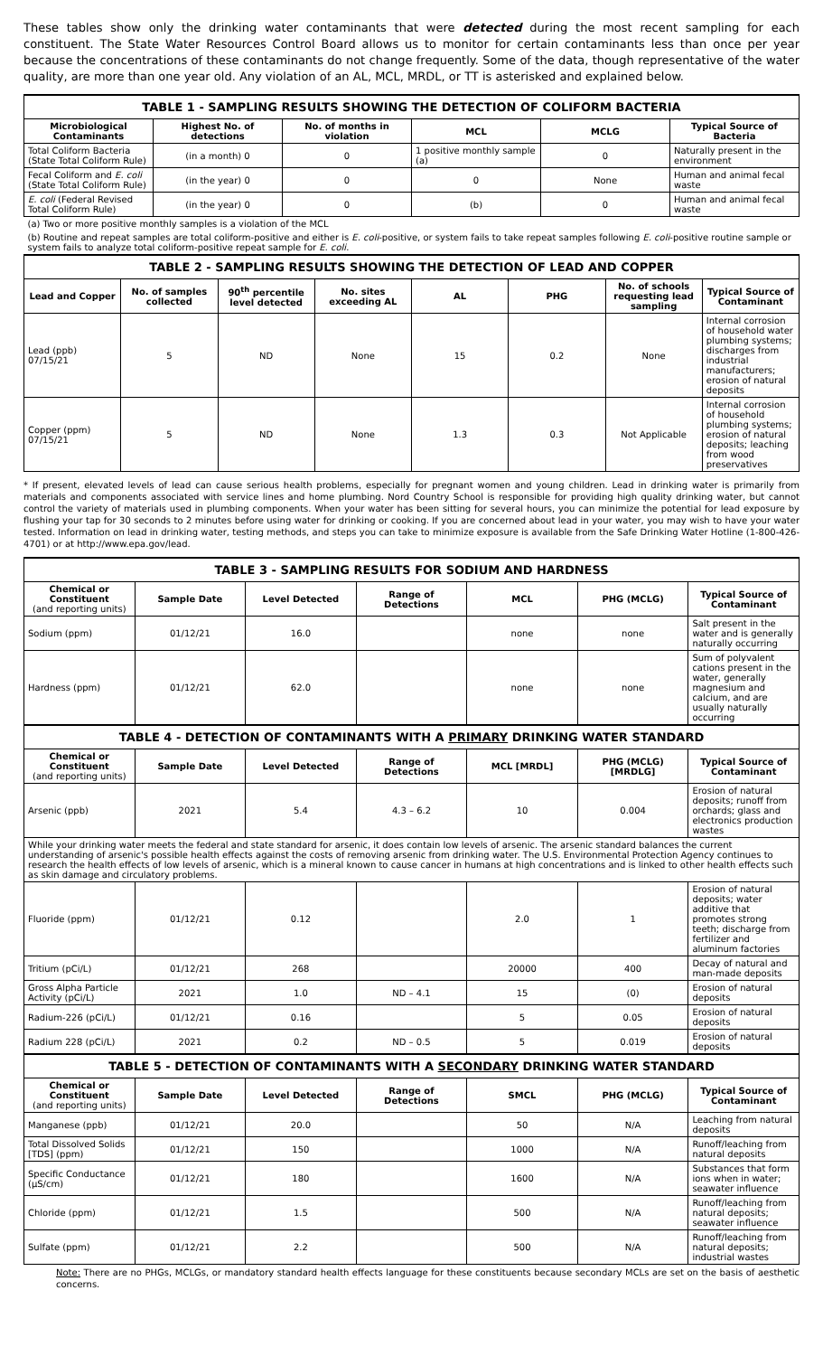These tables show only the drinking water contaminants that were detected during the most recent sampling for each constituent. The State Water Resources Control Board allows us to monitor for certain contaminants less than once per year because the concentrations of these contaminants do not change frequently. Some of the data, though representative of the water quality, are more than one year old. Any violation of an AL, MCL, MRDL, or TT is asterisked and explained below.
| TABLE 1 - SAMPLING RESULTS SHOWING THE DETECTION OF COLIFORM BACTERIA | | | | | |
| Microbiological Contaminants | Highest No. of detections | No. of months in violation | MCL | MCLG | Typical Source of Bacteria |
| Total Coliform Bacteria (State Total Coliform Rule) | (in a month) 0 | 0 | 1 positive monthly sample (a) | 0 | Naturally present in the environment |
| Fecal Coliform and E. coli (State Total Coliform Rule) | (in the year) 0 | 0 | 0 | None | Human and animal fecal waste |
| E. coli (Federal Revised Total Coliform Rule) | (in the year) 0 | 0 | (b) | 0 | Human and animal fecal waste |
| (a) Two or more positive monthly samples is a violation of the MCL | | | | | |
| (b) Routine and repeat samples are total coliform-positive and either is E. coli -positive, or system fails to take repeat samples following E. coli -positive routine sample or system fails to analyze total coliform-positive repeat sample for E. coli . | | | | | |
| TABLE 2 - SAMPLING RESULTS SHOWING THE DETECTION OF LEAD AND COPPER | | | | | | | |
| Lead and Copper | No. of samples collected | 90<sup>th</sup> percentile level detected | No. sites exceeding AL | AL | PHG | No. of schools requesting lead sampling | Typical Source of Contaminant |
| Lead (ppb) 07/15/21 | 5 | ND | None | 15 | 0.2 | None | Internal corrosion of household water plumbing systems; discharges from industrial manufacturers; erosion of natural deposits |
| Copper (ppm) 07/15/21 | 5 | ND | None | 1.3 | 0.3 | Not Applicable | Internal corrosion of household plumbing systems; erosion of natural deposits; leaching from wood preservatives |
* If present, elevated levels of lead can cause serious health problems, especially for pregnant women and young children. Lead in drinking water is primarily from materials and components associated with service lines and home plumbing. Nord Country School is responsible for providing high quality drinking water, but cannot control the variety of materials used in plumbing components. When your water has been sitting for several hours, you can minimize the potential for lead exposure by flushing your tap for 30 seconds to 2 minutes before using water for drinking or cooking. If you are concerned about lead in your water, you may wish to have your water tested. Information on lead in drinking water, testing methods, and steps you can take to minimize exposure is available from the Safe Drinking Water Hotline (1-800-426-4701) or at http://www.epa.gov/lead.
| TABLE 3 - SAMPLING RESULTS FOR SODIUM AND HARDNESS | | | | | | |
| Chemical or Constituent (and reporting units) | Sample Date | Level Detected | Range of Detections | MCL | PHG (MCLG) | Typical Source of Contaminant |
| Sodium (ppm) | 01/12/21 | 16.0 | | none | none | Salt present in the water and is generally naturally occurring |
| Hardness (ppm) | 01/12/21 | 62.0 | | none | none | Sum of polyvalent cations present in the water, generally magnesium and calcium, and are usually naturally occurring |
| TABLE 4 - DETECTION OF CONTAMINANTS WITH A PRIMARY DRINKING WATER STANDARD | | | | | | |
| Chemical or Constituent (and reporting units) | Sample Date | Level Detected | Range of Detections | MCL [MRDL] | PHG (MCLG) [MRDLG] | Typical Source of Contaminant |
| Arsenic (ppb) | 2021 | 5.4 | 4.3 – 6.2 | 10 | 0.004 | Erosion of natural deposits; runoff from orchards; glass and electronics production wastes |
| While your drinking water meets the federal and state standard for arsenic, it does contain low levels of arsenic. The arsenic standard balances the current understanding of arsenic's possible health effects against the costs of removing arsenic from drinking water. The U.S. Environmental Protection Agency continues to research the health effects of low levels of arsenic, which is a mineral known to cause cancer in humans at high concentrations and is linked to other health effects such as skin damage and circulatory problems. | | | | | | |
| Fluoride (ppm) | 01/12/21 | 0.12 | | 2.0 | 1 | Erosion of natural deposits; water additive that promotes strong teeth; discharge from fertilizer and aluminum factories |
| Tritium (pCi/L) | 01/12/21 | 268 | | 20000 | 400 | Decay of natural and man-made deposits |
| Gross Alpha Particle Activity (pCi/L) | 2021 | 1.0 | ND – 4.1 | 15 | (0) | Erosion of natural deposits |
| Radium-226 (pCi/L) | 01/12/21 | 0.16 | | 5 | 0.05 | Erosion of natural deposits |
| Radium 228 (pCi/L) | 2021 | 0.2 | ND – 0.5 | 5 | 0.019 | Erosion of natural deposits |
| TABLE 5 - DETECTION OF CONTAMINANTS WITH A SECONDARY DRINKING WATER STANDARD | | | | | | |
| Chemical or Constituent (and reporting units) | Sample Date | Level Detected | Range of Detections | SMCL | PHG (MCLG) | Typical Source of Contaminant |
| Manganese (ppb) | 01/12/21 | 20.0 | | 50 | N/A | Leaching from natural deposits |
| Total Dissolved Solids [TDS] (ppm) | 01/12/21 | 150 | | 1000 | N/A | Runoff/leaching from natural deposits |
| Specific Conductance (μS/cm) | 01/12/21 | 180 | | 1600 | N/A | Substances that form ions when in water; seawater influence |
| Chloride (ppm) | 01/12/21 | 1.5 | | 500 | N/A | Runoff/leaching from natural deposits; seawater influence |
| Sulfate (ppm) | 01/12/21 | 2.2 | | 500 | N/A | Runoff/leaching from natural deposits; industrial wastes |
Note: There are no PHGs, MCLGs, or mandatory standard health effects language for these constituents because secondary MCLs are set on the basis of aesthetic concerns.